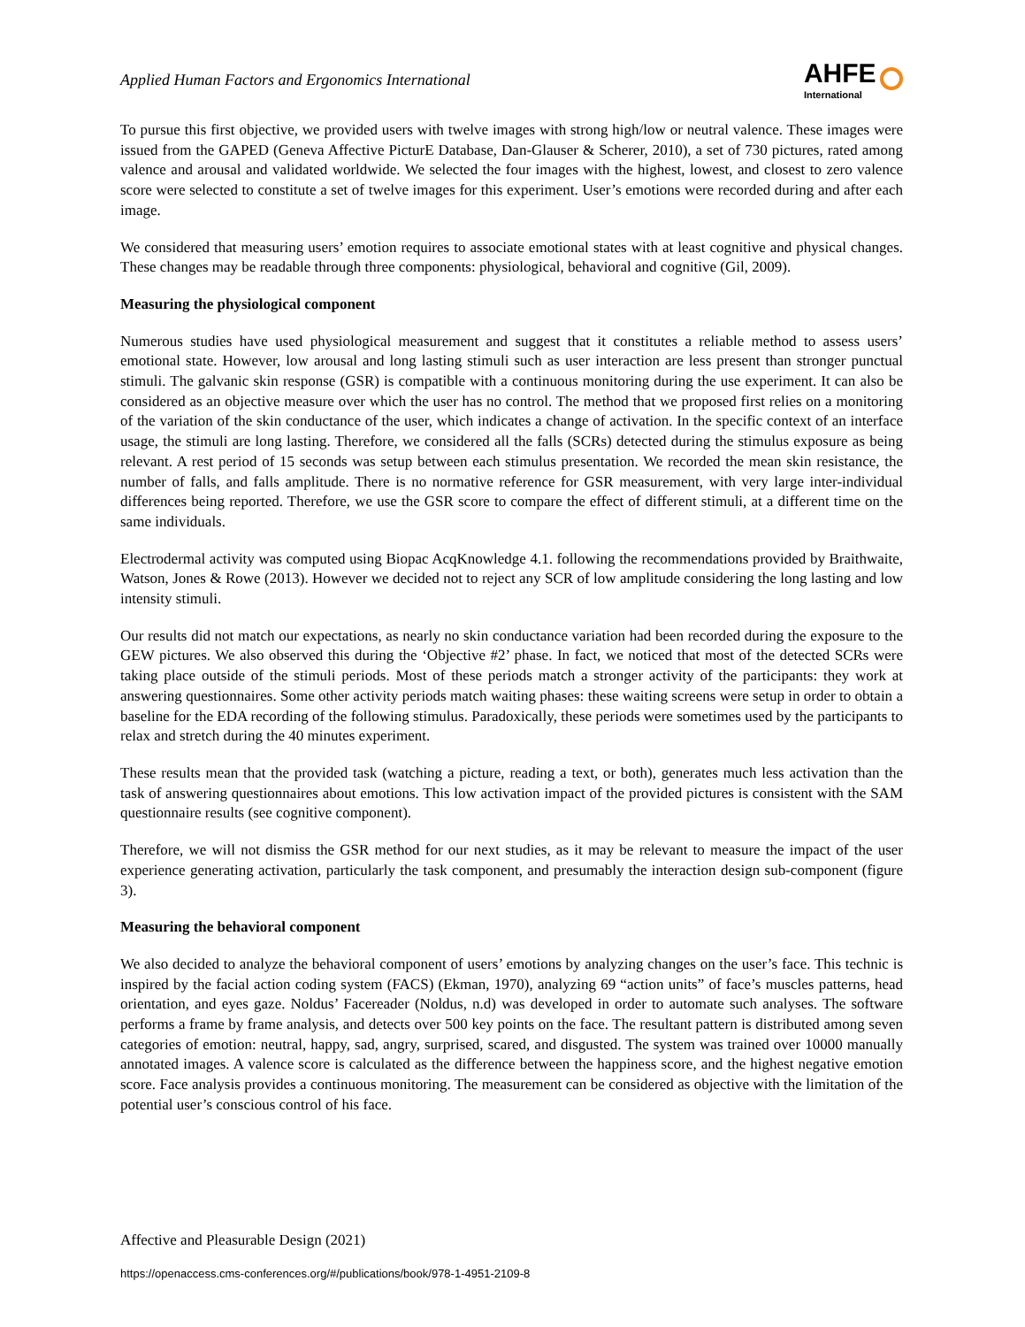Applied Human Factors and Ergonomics International
AHFE
International
To pursue this first objective, we provided users with twelve images with strong high/low or neutral valence. These images were issued from the GAPED (Geneva Affective PicturE Database, Dan-Glauser & Scherer, 2010), a set of 730 pictures, rated among valence and arousal and validated worldwide. We selected the four images with the highest, lowest, and closest to zero valence score were selected to constitute a set of twelve images for this experiment. User’s emotions were recorded during and after each image.
We considered that measuring users’ emotion requires to associate emotional states with at least cognitive and physical changes. These changes may be readable through three components: physiological, behavioral and cognitive (Gil, 2009).
Measuring the physiological component
Numerous studies have used physiological measurement and suggest that it constitutes a reliable method to assess users’ emotional state. However, low arousal and long lasting stimuli such as user interaction are less present than stronger punctual stimuli. The galvanic skin response (GSR) is compatible with a continuous monitoring during the use experiment. It can also be considered as an objective measure over which the user has no control. The method that we proposed first relies on a monitoring of the variation of the skin conductance of the user, which indicates a change of activation. In the specific context of an interface usage, the stimuli are long lasting. Therefore, we considered all the falls (SCRs) detected during the stimulus exposure as being relevant. A rest period of 15 seconds was setup between each stimulus presentation. We recorded the mean skin resistance, the number of falls, and falls amplitude. There is no normative reference for GSR measurement, with very large inter-individual differences being reported. Therefore, we use the GSR score to compare the effect of different stimuli, at a different time on the same individuals.
Electrodermal activity was computed using Biopac AcqKnowledge 4.1. following the recommendations provided by Braithwaite, Watson, Jones & Rowe (2013). However we decided not to reject any SCR of low amplitude considering the long lasting and low intensity stimuli.
Our results did not match our expectations, as nearly no skin conductance variation had been recorded during the exposure to the GEW pictures. We also observed this during the ‘Objective #2’ phase. In fact, we noticed that most of the detected SCRs were taking place outside of the stimuli periods. Most of these periods match a stronger activity of the participants: they work at answering questionnaires. Some other activity periods match waiting phases: these waiting screens were setup in order to obtain a baseline for the EDA recording of the following stimulus. Paradoxically, these periods were sometimes used by the participants to relax and stretch during the 40 minutes experiment.
These results mean that the provided task (watching a picture, reading a text, or both), generates much less activation than the task of answering questionnaires about emotions. This low activation impact of the provided pictures is consistent with the SAM questionnaire results (see cognitive component).
Therefore, we will not dismiss the GSR method for our next studies, as it may be relevant to measure the impact of the user experience generating activation, particularly the task component, and presumably the interaction design sub-component (figure 3).
Measuring the behavioral component
We also decided to analyze the behavioral component of users’ emotions by analyzing changes on the user’s face. This technic is inspired by the facial action coding system (FACS) (Ekman, 1970), analyzing 69 “action units” of face’s muscles patterns, head orientation, and eyes gaze. Noldus’ Facereader (Noldus, n.d) was developed in order to automate such analyses. The software performs a frame by frame analysis, and detects over 500 key points on the face. The resultant pattern is distributed among seven categories of emotion: neutral, happy, sad, angry, surprised, scared, and disgusted. The system was trained over 10000 manually annotated images. A valence score is calculated as the difference between the happiness score, and the highest negative emotion score. Face analysis provides a continuous monitoring. The measurement can be considered as objective with the limitation of the potential user’s conscious control of his face.
Affective and Pleasurable Design (2021)
https://openaccess.cms-conferences.org/#/publications/book/978-1-4951-2109-8